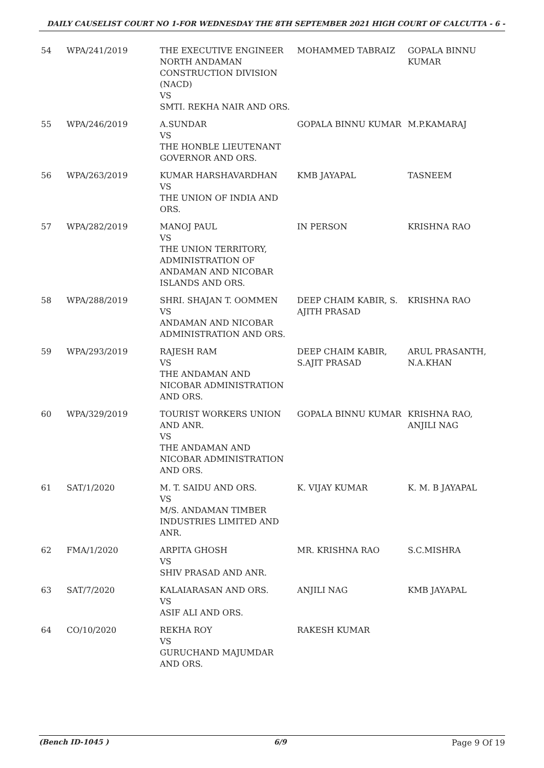DAILY CAUSELIST COURT NO 1-FOR WEDNESDAY THE 8TH SEPTEMBER 2021 HIGH COURT OF CALCUTTA - 6 -
| 54 | WPA/241/2019 | THE EXECUTIVE ENGINEER NORTH ANDAMAN CONSTRUCTION DIVISION (NACD) VS SMTI. REKHA NAIR AND ORS. | MOHAMMED TABRAIZ | GOPALA BINNU KUMAR |
| 55 | WPA/246/2019 | A.SUNDAR VS THE HONBLE LIEUTENANT GOVERNOR AND ORS. | GOPALA BINNU KUMAR | M.P.KAMARAJ |
| 56 | WPA/263/2019 | KUMAR HARSHAVARDHAN VS THE UNION OF INDIA AND ORS. | KMB JAYAPAL | TASNEEM |
| 57 | WPA/282/2019 | MANOJ PAUL VS THE UNION TERRITORY, ADMINISTRATION OF ANDAMAN AND NICOBAR ISLANDS AND ORS. | IN PERSON | KRISHNA RAO |
| 58 | WPA/288/2019 | SHRI. SHAJAN T. OOMMEN VS ANDAMAN AND NICOBAR ADMINISTRATION AND ORS. | DEEP CHAIM KABIR, S. AJITH PRASAD | KRISHNA RAO |
| 59 | WPA/293/2019 | RAJESH RAM VS THE ANDAMAN AND NICOBAR ADMINISTRATION AND ORS. | DEEP CHAIM KABIR, S.AJIT PRASAD | ARUL PRASANTH, N.A.KHAN |
| 60 | WPA/329/2019 | TOURIST WORKERS UNION AND ANR. VS THE ANDAMAN AND NICOBAR ADMINISTRATION AND ORS. | GOPALA BINNU KUMAR | KRISHNA RAO, ANJILI NAG |
| 61 | SAT/1/2020 | M. T. SAIDU AND ORS. VS M/S. ANDAMAN TIMBER INDUSTRIES LIMITED AND ANR. | K. VIJAY KUMAR | K. M. B JAYAPAL |
| 62 | FMA/1/2020 | ARPITA GHOSH VS SHIV PRASAD AND ANR. | MR. KRISHNA RAO | S.C.MISHRA |
| 63 | SAT/7/2020 | KALAIARASAN AND ORS. VS ASIF ALI AND ORS. | ANJILI NAG | KMB JAYAPAL |
| 64 | CO/10/2020 | REKHA ROY VS GURUCHAND MAJUMDAR AND ORS. | RAKESH KUMAR | |
(Bench ID-1045 ) 6/9 Page 9 Of 19